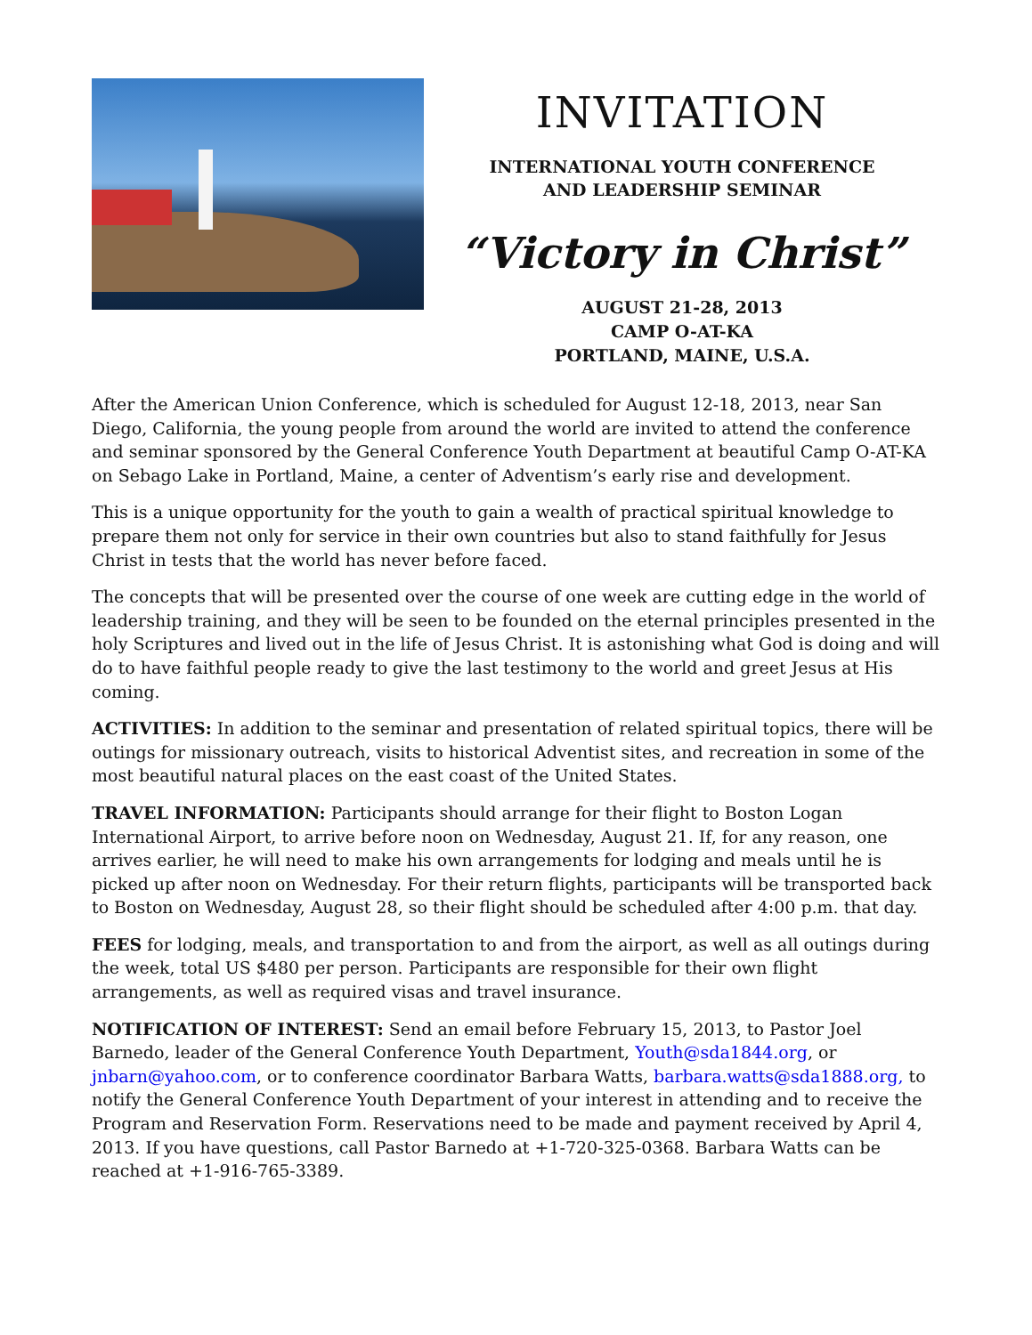INVITATION
INTERNATIONAL YOUTH CONFERENCE
AND LEADERSHIP SEMINAR
“Victory in Christ”
AUGUST 21-28, 2013
CAMP O-AT-KA
PORTLAND, MAINE, U.S.A.
After the American Union Conference, which is scheduled for August 12-18, 2013, near San Diego, California, the young people from around the world are invited to attend the conference and seminar sponsored by the General Conference Youth Department at beautiful Camp O-AT-KA on Sebago Lake in Portland, Maine, a center of Adventism’s early rise and development.
This is a unique opportunity for the youth to gain a wealth of practical spiritual knowledge to prepare them not only for service in their own countries but also to stand faithfully for Jesus Christ in tests that the world has never before faced.
The concepts that will be presented over the course of one week are cutting edge in the world of leadership training, and they will be seen to be founded on the eternal principles presented in the holy Scriptures and lived out in the life of Jesus Christ. It is astonishing what God is doing and will do to have faithful people ready to give the last testimony to the world and greet Jesus at His coming.
ACTIVITIES: In addition to the seminar and presentation of related spiritual topics, there will be outings for missionary outreach, visits to historical Adventist sites, and recreation in some of the most beautiful natural places on the east coast of the United States.
TRAVEL INFORMATION: Participants should arrange for their flight to Boston Logan International Airport, to arrive before noon on Wednesday, August 21. If, for any reason, one arrives earlier, he will need to make his own arrangements for lodging and meals until he is picked up after noon on Wednesday. For their return flights, participants will be transported back to Boston on Wednesday, August 28, so their flight should be scheduled after 4:00 p.m. that day.
FEES for lodging, meals, and transportation to and from the airport, as well as all outings during the week, total US $480 per person. Participants are responsible for their own flight arrangements, as well as required visas and travel insurance.
NOTIFICATION OF INTEREST: Send an email before February 15, 2013, to Pastor Joel Barnedo, leader of the General Conference Youth Department, Youth@sda1844.org, or jnbarn@yahoo.com, or to conference coordinator Barbara Watts, barbara.watts@sda1888.org, to notify the General Conference Youth Department of your interest in attending and to receive the Program and Reservation Form. Reservations need to be made and payment received by April 4, 2013. If you have questions, call Pastor Barnedo at +1-720-325-0368. Barbara Watts can be reached at +1-916-765-3389.